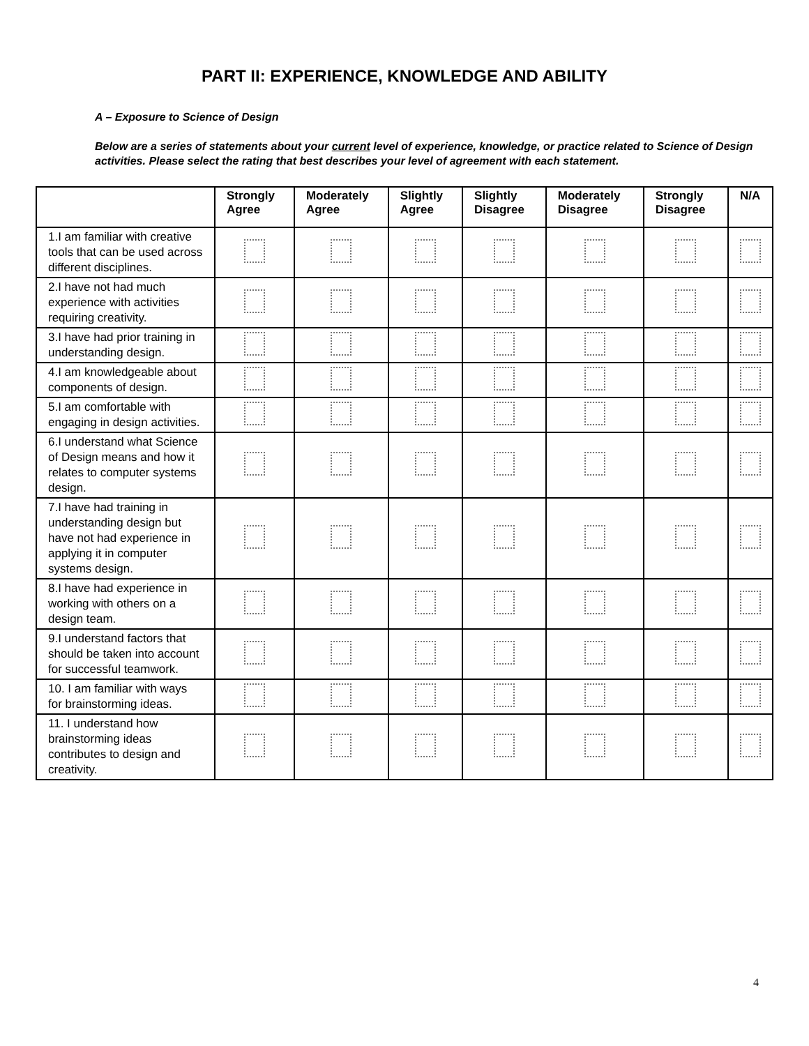PART II: EXPERIENCE, KNOWLEDGE AND ABILITY
A – Exposure to Science of Design
Below are a series of statements about your current level of experience, knowledge, or practice related to Science of Design activities. Please select the rating that best describes your level of agreement with each statement.
| | Strongly Agree | Moderately Agree | Slightly Agree | Slightly Disagree | Moderately Disagree | Strongly Disagree | N/A |
| --- | --- | --- | --- | --- | --- | --- | --- |
| 1.I am familiar with creative tools that can be used across different disciplines. | | | | | | | |
| 2.I have not had much experience with activities requiring creativity. | | | | | | | |
| 3.I have had prior training in understanding design. | | | | | | | |
| 4.I am knowledgeable about components of design. | | | | | | | |
| 5.I am comfortable with engaging in design activities. | | | | | | | |
| 6.I understand what Science of Design means and how it relates to computer systems design. | | | | | | | |
| 7.I have had training in understanding design but have not had experience in applying it in computer systems design. | | | | | | | |
| 8.I have had experience in working with others on a design team. | | | | | | | |
| 9.I understand factors that should be taken into account for successful teamwork. | | | | | | | |
| 10. I am familiar with ways for brainstorming ideas. | | | | | | | |
| 11. I understand how brainstorming ideas contributes to design and creativity. | | | | | | | |
4